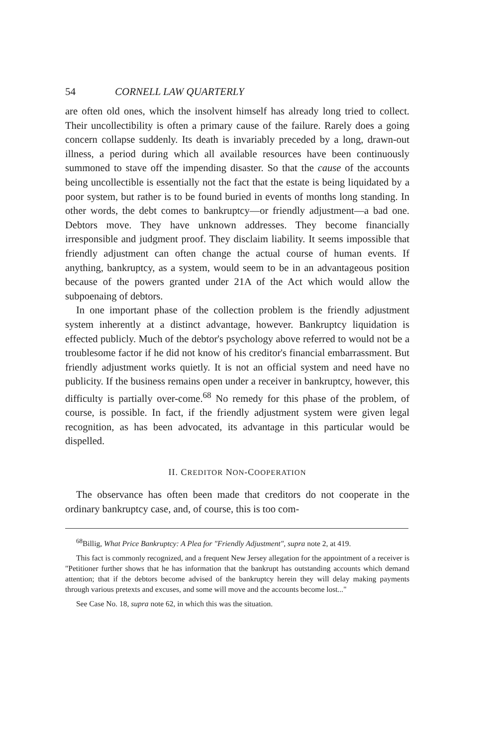54 CORNELL LAW QUARTERLY
are often old ones, which the insolvent himself has already long tried to collect. Their uncollectibility is often a primary cause of the failure. Rarely does a going concern collapse suddenly. Its death is invariably preceded by a long, drawn-out illness, a period during which all available resources have been continuously summoned to stave off the impending disaster. So that the cause of the accounts being uncollectible is essentially not the fact that the estate is being liquidated by a poor system, but rather is to be found buried in events of months long standing. In other words, the debt comes to bankruptcy—or friendly adjustment—a bad one. Debtors move. They have unknown addresses. They become financially irresponsible and judgment proof. They disclaim liability. It seems impossible that friendly adjustment can often change the actual course of human events. If anything, bankruptcy, as a system, would seem to be in an advantageous position because of the powers granted under 21A of the Act which would allow the subpoenaing of debtors.
In one important phase of the collection problem is the friendly adjustment system inherently at a distinct advantage, however. Bankruptcy liquidation is effected publicly. Much of the debtor's psychology above referred to would not be a troublesome factor if he did not know of his creditor's financial embarrassment. But friendly adjustment works quietly. It is not an official system and need have no publicity. If the business remains open under a receiver in bankruptcy, however, this difficulty is partially over-come.<sup>68</sup> No remedy for this phase of the problem, of course, is possible. In fact, if the friendly adjustment system were given legal recognition, as has been advocated, its advantage in this particular would be dispelled.
II. CREDITOR NON-COOPERATION
The observance has often been made that creditors do not cooperate in the ordinary bankruptcy case, and, of course, this is too com-
<sup>68</sup> Billig, What Price Bankruptcy: A Plea for "Friendly Adjustment", supra note 2, at 419.
This fact is commonly recognized, and a frequent New Jersey allegation for the appointment of a receiver is "Petitioner further shows that he has information that the bankrupt has outstanding accounts which demand attention; that if the debtors become advised of the bankruptcy herein they will delay making payments through various pretexts and excuses, and some will move and the accounts become lost..."
See Case No. 18, supra note 62, in which this was the situation.